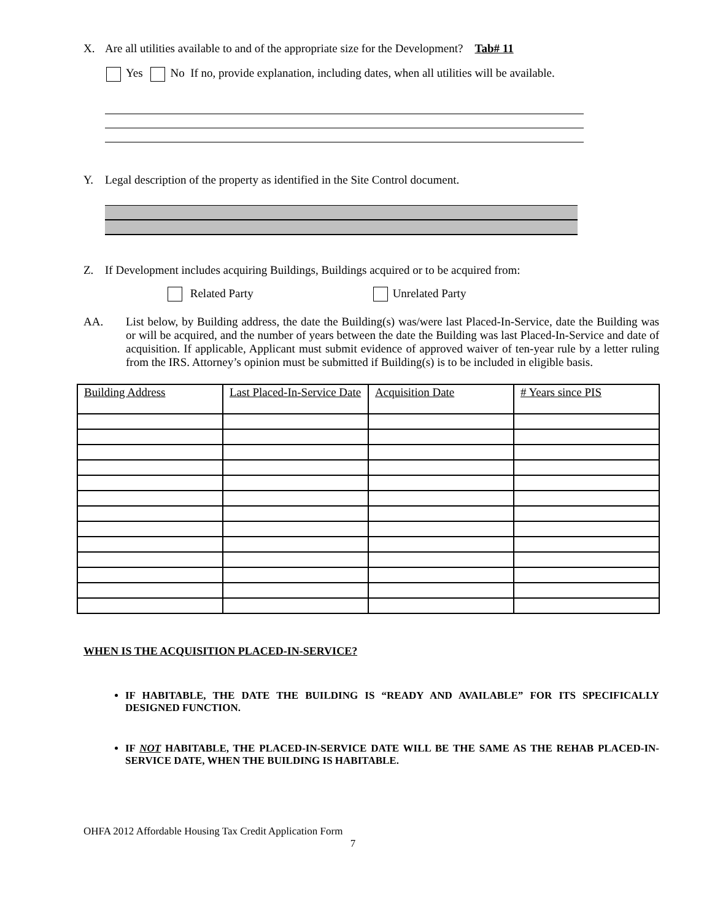X. Are all utilities available to and of the appropriate size for the Development? Tab# 11
Yes No If no, provide explanation, including dates, when all utilities will be available.
Y. Legal description of the property as identified in the Site Control document.
Z. If Development includes acquiring Buildings, Buildings acquired or to be acquired from:
Related Party Unrelated Party
AA. List below, by Building address, the date the Building(s) was/were last Placed-In-Service, date the Building was or will be acquired, and the number of years between the date the Building was last Placed-In-Service and date of acquisition. If applicable, Applicant must submit evidence of approved waiver of ten-year rule by a letter ruling from the IRS. Attorney’s opinion must be submitted if Building(s) is to be included in eligible basis.
| Building Address | Last Placed-In-Service Date | Acquisition Date | # Years since PIS |
| --- | --- | --- | --- |
WHEN IS THE ACQUISITION PLACED-IN-SERVICE?
IF HABITABLE, THE DATE THE BUILDING IS “READY AND AVAILABLE” FOR ITS SPECIFICALLY DESIGNED FUNCTION.
IF NOT HABITABLE, THE PLACED-IN-SERVICE DATE WILL BE THE SAME AS THE REHAB PLACED-IN-SERVICE DATE, WHEN THE BUILDING IS HABITABLE.
OHFA 2012 Affordable Housing Tax Credit Application Form
7